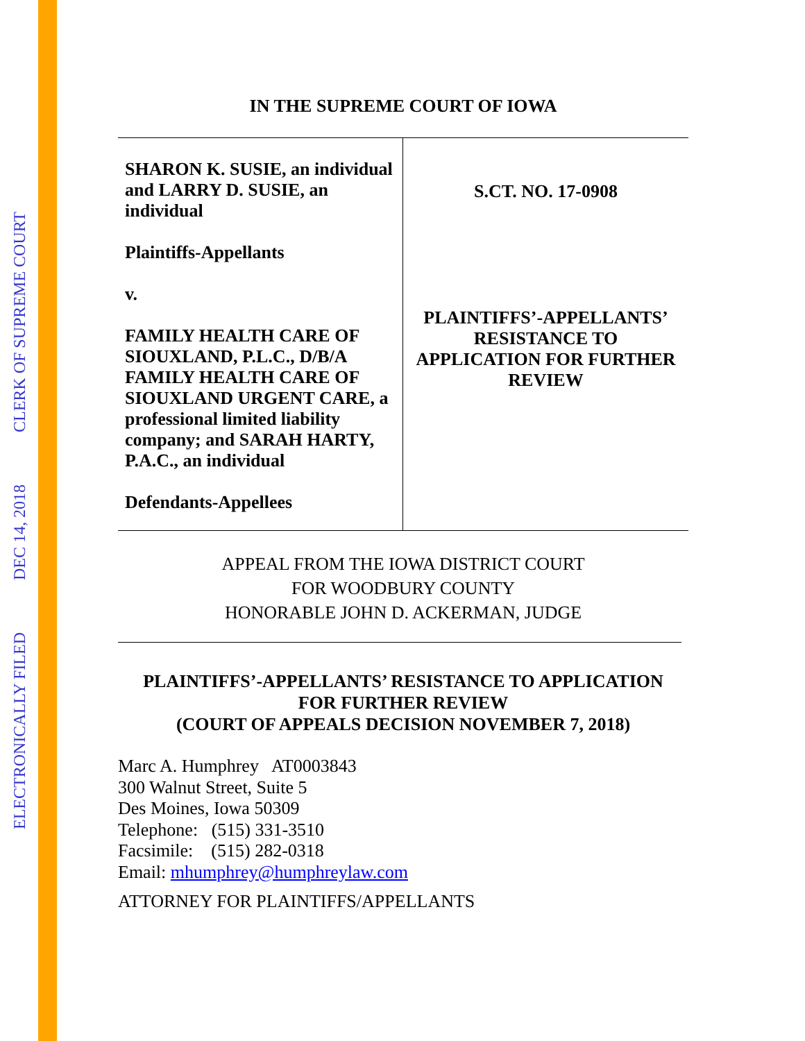ELECTRONICALLY FILED DEC 14, 2018 CLERK OF SUPREME COURT
IN THE SUPREME COURT OF IOWA
| SHARON K. SUSIE, an individual and LARRY D. SUSIE, an individual Plaintiffs-Appellants v. FAMILY HEALTH CARE OF SIOUXLAND, P.L.C., D/B/A FAMILY HEALTH CARE OF SIOUXLAND URGENT CARE, a professional limited liability company; and SARAH HARTY, P.A.C., an individual Defendants-Appellees | S.CT. NO. 17-0908 PLAINTIFFS’-APPELLANTS’ RESISTANCE TO APPLICATION FOR FURTHER REVIEW |
APPEAL FROM THE IOWA DISTRICT COURT
FOR WOODBURY COUNTY
HONORABLE JOHN D. ACKERMAN, JUDGE
PLAINTIFFS’-APPELLANTS’ RESISTANCE TO APPLICATION
FOR FURTHER REVIEW
(COURT OF APPEALS DECISION NOVEMBER 7, 2018)
Marc A. Humphrey AT0003843
300 Walnut Street, Suite 5
Des Moines, Iowa 50309
Telephone: (515) 331-3510
Facsimile: (515) 282-0318
Email: mhumphrey@humphreylaw.com
ATTORNEY FOR PLAINTIFFS/APPELLANTS